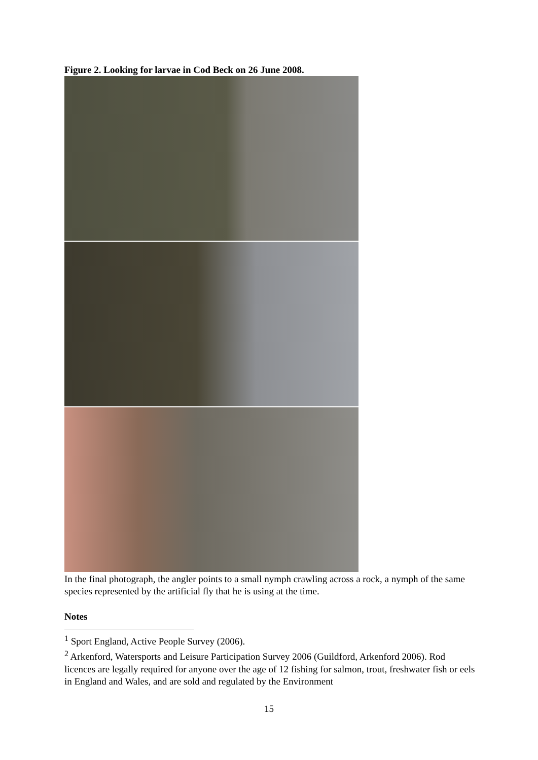Figure 2. Looking for larvae in Cod Beck on 26 June 2008.
In the final photograph, the angler points to a small nymph crawling across a rock, a nymph of the same species represented by the artificial fly that he is using at the time.
Notes
<sup>1</sup> Sport England, Active People Survey (2006).
<sup>2</sup> Arkenford, Watersports and Leisure Participation Survey 2006 (Guildford, Arkenford 2006). Rod licences are legally required for anyone over the age of 12 fishing for salmon, trout, freshwater fish or eels in England and Wales, and are sold and regulated by the Environment
15